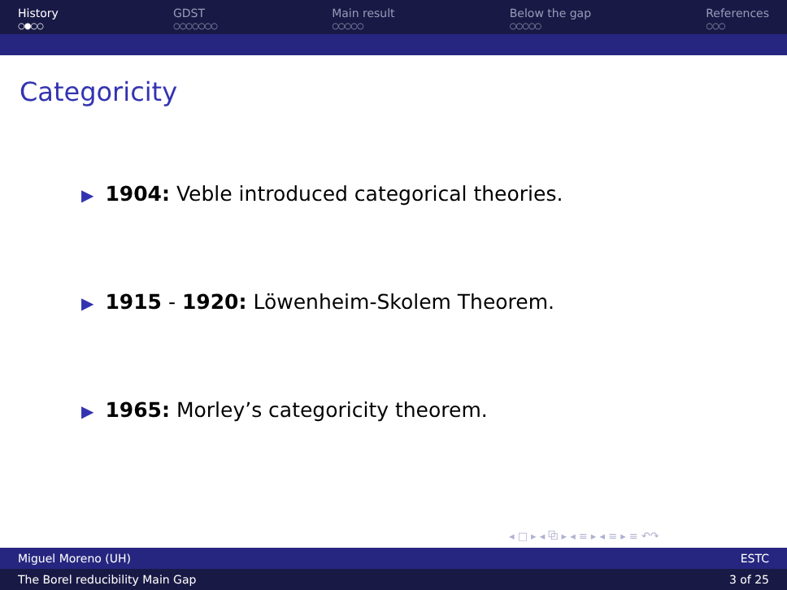History
○●○○
GDST
○○○○○○○
Main result
○○○○○
Below the gap
○○○○○
References
○○○
Categoricity
▶ 1904: Veble introduced categorical theories.
▶ 1915 - 1920: Löwenheim-Skolem Theorem.
▶ 1965: Morley’s categoricity theorem.
◂ □ ▸ ◂ ⧉ ▸ ◂ ≡ ▸ ◂ ≡ ▸ ≡ ↶↷
Miguel Moreno (UH) ESTC
The Borel reducibility Main Gap 3 of 25